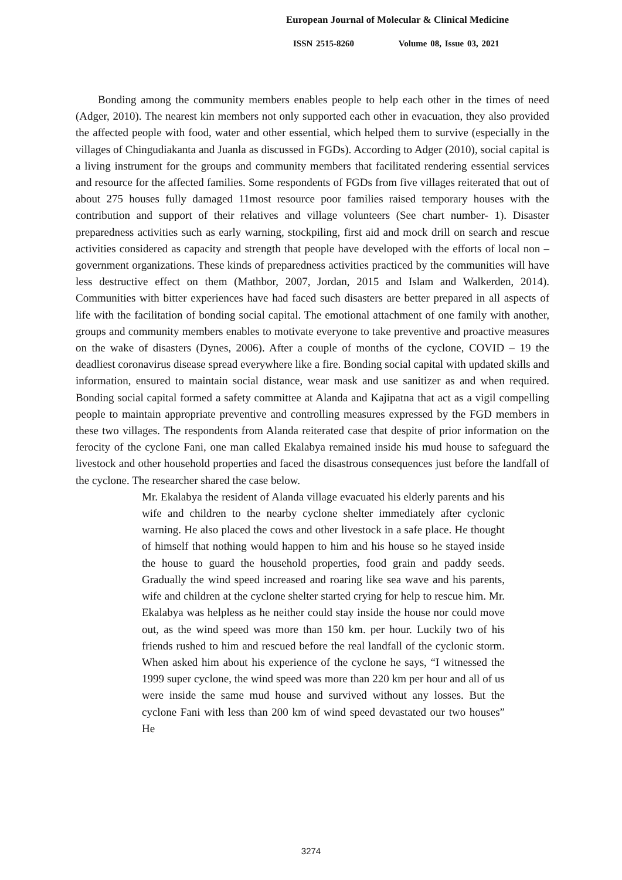European Journal of Molecular & Clinical Medicine
ISSN 2515-8260 Volume 08, Issue 03, 2021
Bonding among the community members enables people to help each other in the times of need (Adger, 2010). The nearest kin members not only supported each other in evacuation, they also provided the affected people with food, water and other essential, which helped them to survive (especially in the villages of Chingudiakanta and Juanla as discussed in FGDs). According to Adger (2010), social capital is a living instrument for the groups and community members that facilitated rendering essential services and resource for the affected families. Some respondents of FGDs from five villages reiterated that out of about 275 houses fully damaged 11most resource poor families raised temporary houses with the contribution and support of their relatives and village volunteers (See chart number- 1). Disaster preparedness activities such as early warning, stockpiling, first aid and mock drill on search and rescue activities considered as capacity and strength that people have developed with the efforts of local non – government organizations. These kinds of preparedness activities practiced by the communities will have less destructive effect on them (Mathbor, 2007, Jordan, 2015 and Islam and Walkerden, 2014). Communities with bitter experiences have had faced such disasters are better prepared in all aspects of life with the facilitation of bonding social capital. The emotional attachment of one family with another, groups and community members enables to motivate everyone to take preventive and proactive measures on the wake of disasters (Dynes, 2006). After a couple of months of the cyclone, COVID – 19 the deadliest coronavirus disease spread everywhere like a fire. Bonding social capital with updated skills and information, ensured to maintain social distance, wear mask and use sanitizer as and when required. Bonding social capital formed a safety committee at Alanda and Kajipatna that act as a vigil compelling people to maintain appropriate preventive and controlling measures expressed by the FGD members in these two villages. The respondents from Alanda reiterated case that despite of prior information on the ferocity of the cyclone Fani, one man called Ekalabya remained inside his mud house to safeguard the livestock and other household properties and faced the disastrous consequences just before the landfall of the cyclone. The researcher shared the case below.
Mr. Ekalabya the resident of Alanda village evacuated his elderly parents and his wife and children to the nearby cyclone shelter immediately after cyclonic warning. He also placed the cows and other livestock in a safe place. He thought of himself that nothing would happen to him and his house so he stayed inside the house to guard the household properties, food grain and paddy seeds. Gradually the wind speed increased and roaring like sea wave and his parents, wife and children at the cyclone shelter started crying for help to rescue him. Mr. Ekalabya was helpless as he neither could stay inside the house nor could move out, as the wind speed was more than 150 km. per hour. Luckily two of his friends rushed to him and rescued before the real landfall of the cyclonic storm. When asked him about his experience of the cyclone he says, “I witnessed the 1999 super cyclone, the wind speed was more than 220 km per hour and all of us were inside the same mud house and survived without any losses. But the cyclone Fani with less than 200 km of wind speed devastated our two houses” He
3274